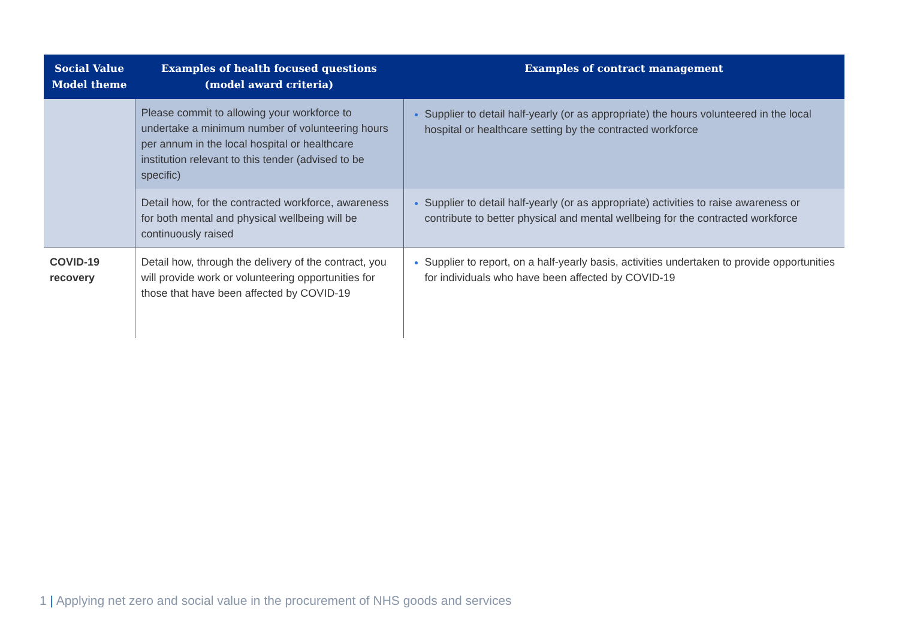| Social Value Model theme | Examples of health focused questions (model award criteria) | Examples of contract management |
| --- | --- | --- |
| | Please commit to allowing your workforce to undertake a minimum number of volunteering hours per annum in the local hospital or healthcare institution relevant to this tender (advised to be specific) | Supplier to detail half-yearly (or as appropriate) the hours volunteered in the local hospital or healthcare setting by the contracted workforce |
| | Detail how, for the contracted workforce, awareness for both mental and physical wellbeing will be continuously raised | Supplier to detail half-yearly (or as appropriate) activities to raise awareness or contribute to better physical and mental wellbeing for the contracted workforce |
| COVID-19 recovery | Detail how, through the delivery of the contract, you will provide work or volunteering opportunities for those that have been affected by COVID-19 | Supplier to report, on a half-yearly basis, activities undertaken to provide opportunities for individuals who have been affected by COVID-19 |
1 | Applying net zero and social value in the procurement of NHS goods and services